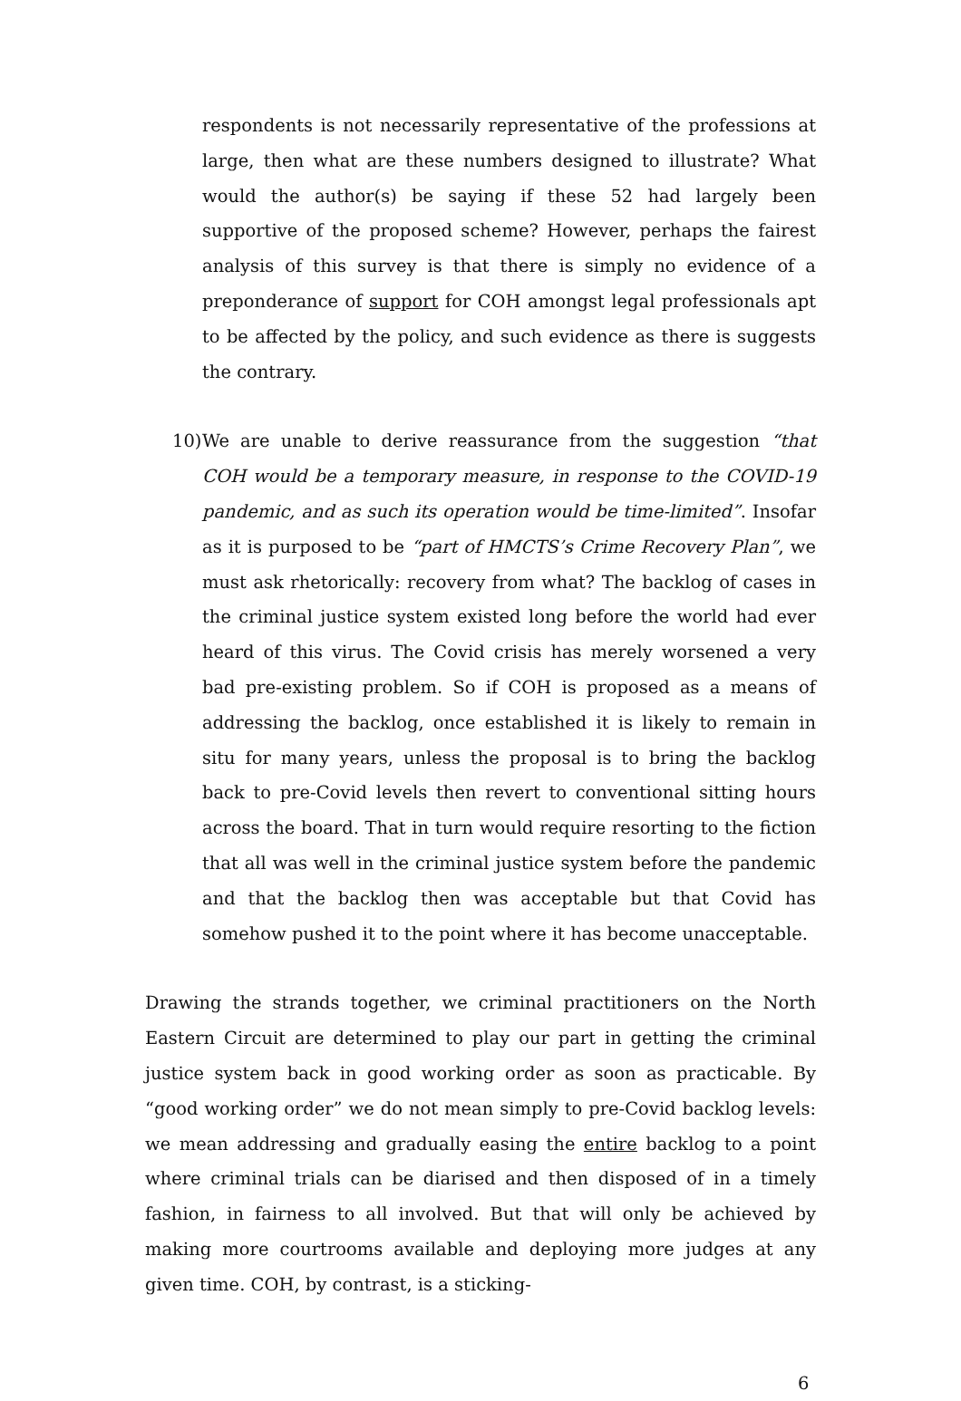respondents is not necessarily representative of the professions at large, then what are these numbers designed to illustrate? What would the author(s) be saying if these 52 had largely been supportive of the proposed scheme? However, perhaps the fairest analysis of this survey is that there is simply no evidence of a preponderance of support for COH amongst legal professionals apt to be affected by the policy, and such evidence as there is suggests the contrary.
10)
We are unable to derive reassurance from the suggestion “that COH would be a temporary measure, in response to the COVID-19 pandemic, and as such its operation would be time-limited”. Insofar as it is purposed to be “part of HMCTS’s Crime Recovery Plan”, we must ask rhetorically: recovery from what? The backlog of cases in the criminal justice system existed long before the world had ever heard of this virus. The Covid crisis has merely worsened a very bad pre-existing problem. So if COH is proposed as a means of addressing the backlog, once established it is likely to remain in situ for many years, unless the proposal is to bring the backlog back to pre-Covid levels then revert to conventional sitting hours across the board. That in turn would require resorting to the fiction that all was well in the criminal justice system before the pandemic and that the backlog then was acceptable but that Covid has somehow pushed it to the point where it has become unacceptable.
Drawing the strands together, we criminal practitioners on the North Eastern Circuit are determined to play our part in getting the criminal justice system back in good working order as soon as practicable. By “good working order” we do not mean simply to pre-Covid backlog levels: we mean addressing and gradually easing the entire backlog to a point where criminal trials can be diarised and then disposed of in a timely fashion, in fairness to all involved. But that will only be achieved by making more courtrooms available and deploying more judges at any given time. COH, by contrast, is a sticking-
6